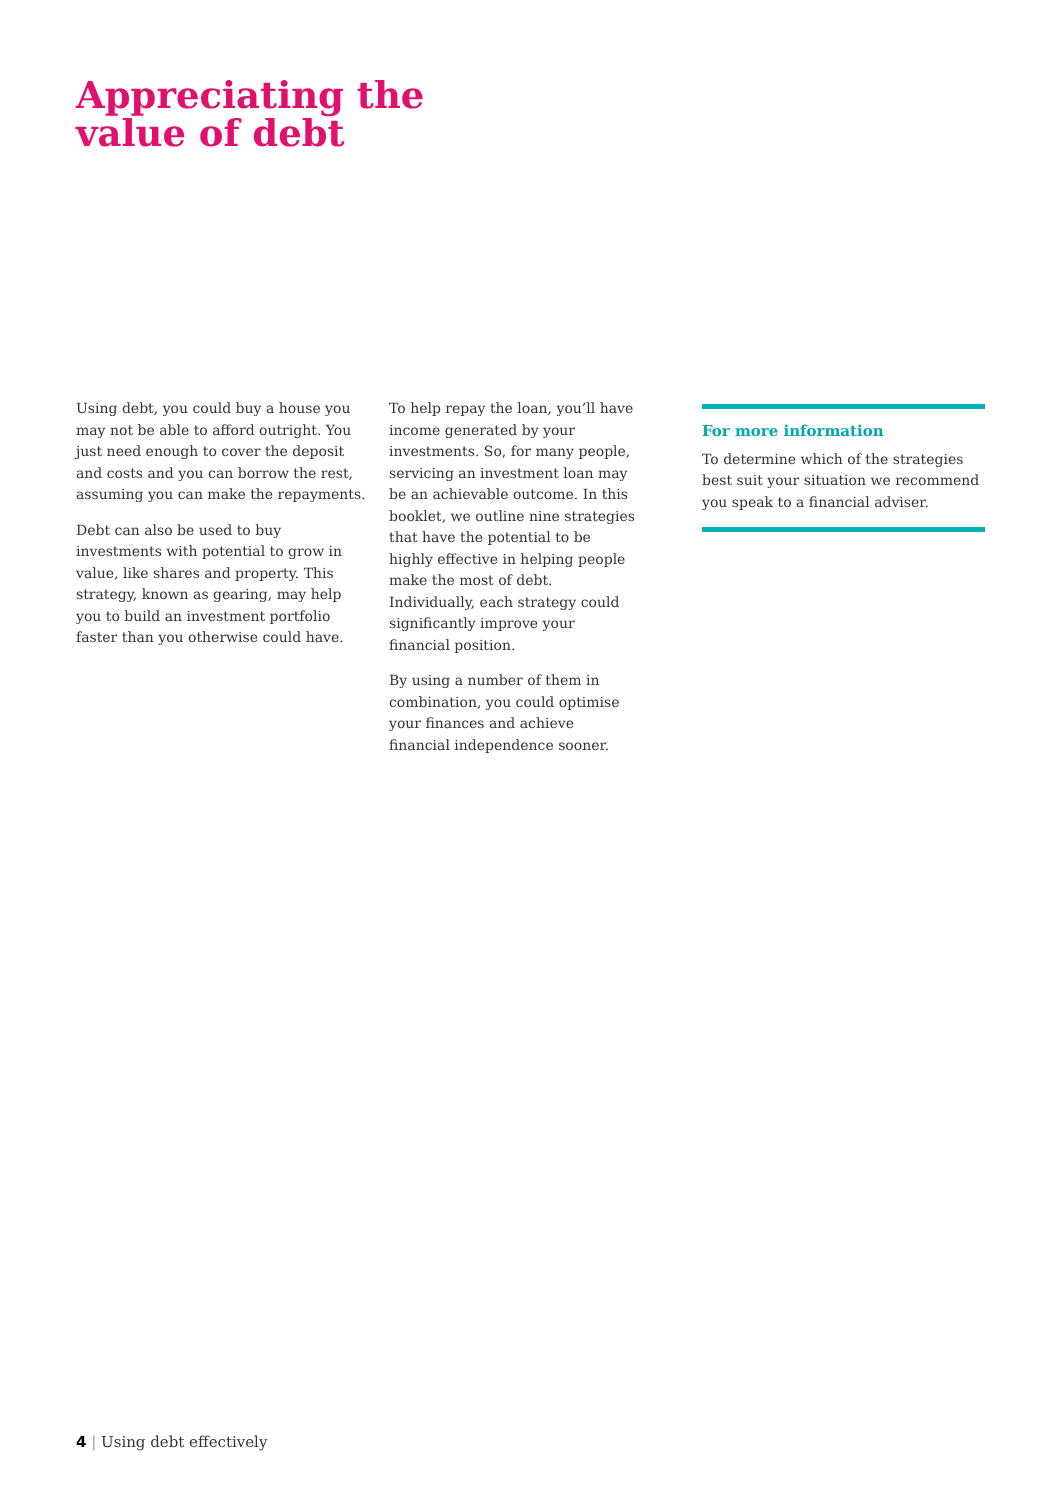Appreciating the
value of debt
Using debt, you could buy a house you may not be able to afford outright. You just need enough to cover the deposit and costs and you can borrow the rest, assuming you can make the repayments.
Debt can also be used to buy investments with potential to grow in value, like shares and property. This strategy, known as gearing, may help you to build an investment portfolio faster than you otherwise could have.
To help repay the loan, you’ll have income generated by your investments. So, for many people, servicing an investment loan may be an achievable outcome. In this booklet, we outline nine strategies that have the potential to be highly effective in helping people make the most of debt. Individually, each strategy could significantly improve your financial position.
By using a number of them in combination, you could optimise your finances and achieve financial independence sooner.
For more information
To determine which of the strategies best suit your situation we recommend you speak to a financial adviser.
4 | Using debt effectively